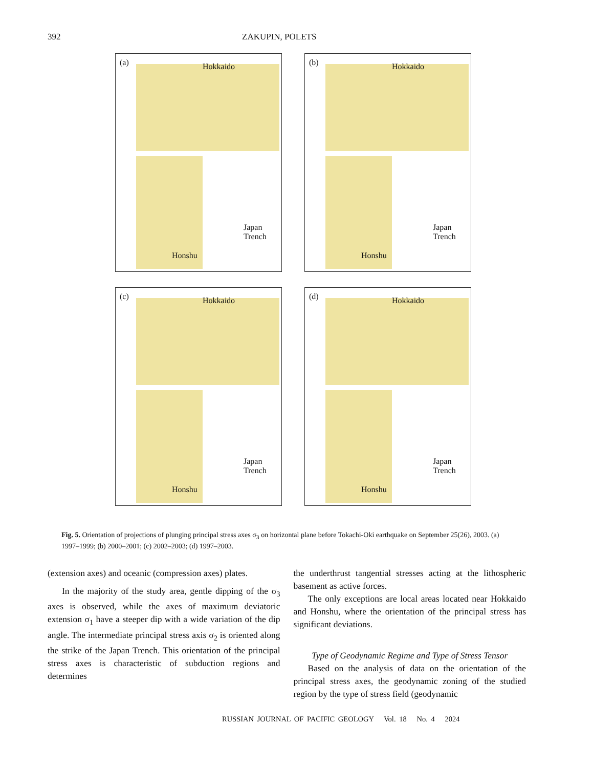392 ZAKUPIN, POLETS
(a) Hokkaido
Honshu
Japan Trench
(b) Hokkaido
Honshu
Japan Trench
(c) Hokkaido
Honshu
Japan Trench
(d) Hokkaido
Honshu
Japan Trench
Fig. 5. Orientation of projections of plunging principal stress axes σ<sub>3</sub> on horizontal plane before Tokachi-Oki earthquake on September 25(26), 2003. (a) 1997–1999; (b) 2000–2001; (c) 2002–2003; (d) 1997–2003.
(extension axes) and oceanic (compression axes) plates.
In the majority of the study area, gentle dipping of the σ<sub>3</sub> axes is observed, while the axes of maximum deviatoric extension σ<sub>1</sub> have a steeper dip with a wide variation of the dip angle. The intermediate principal stress axis σ<sub>2</sub> is oriented along the strike of the Japan Trench. This orientation of the principal stress axes is characteristic of subduction regions and determines
the underthrust tangential stresses acting at the lithospheric basement as active forces.
The only exceptions are local areas located near Hokkaido and Honshu, where the orientation of the principal stress has significant deviations.
Type of Geodynamic Regime and Type of Stress Tensor
Based on the analysis of data on the orientation of the principal stress axes, the geodynamic zoning of the studied region by the type of stress field (geodynamic
RUSSIAN JOURNAL OF PACIFIC GEOLOGY Vol. 18 No. 4 2024